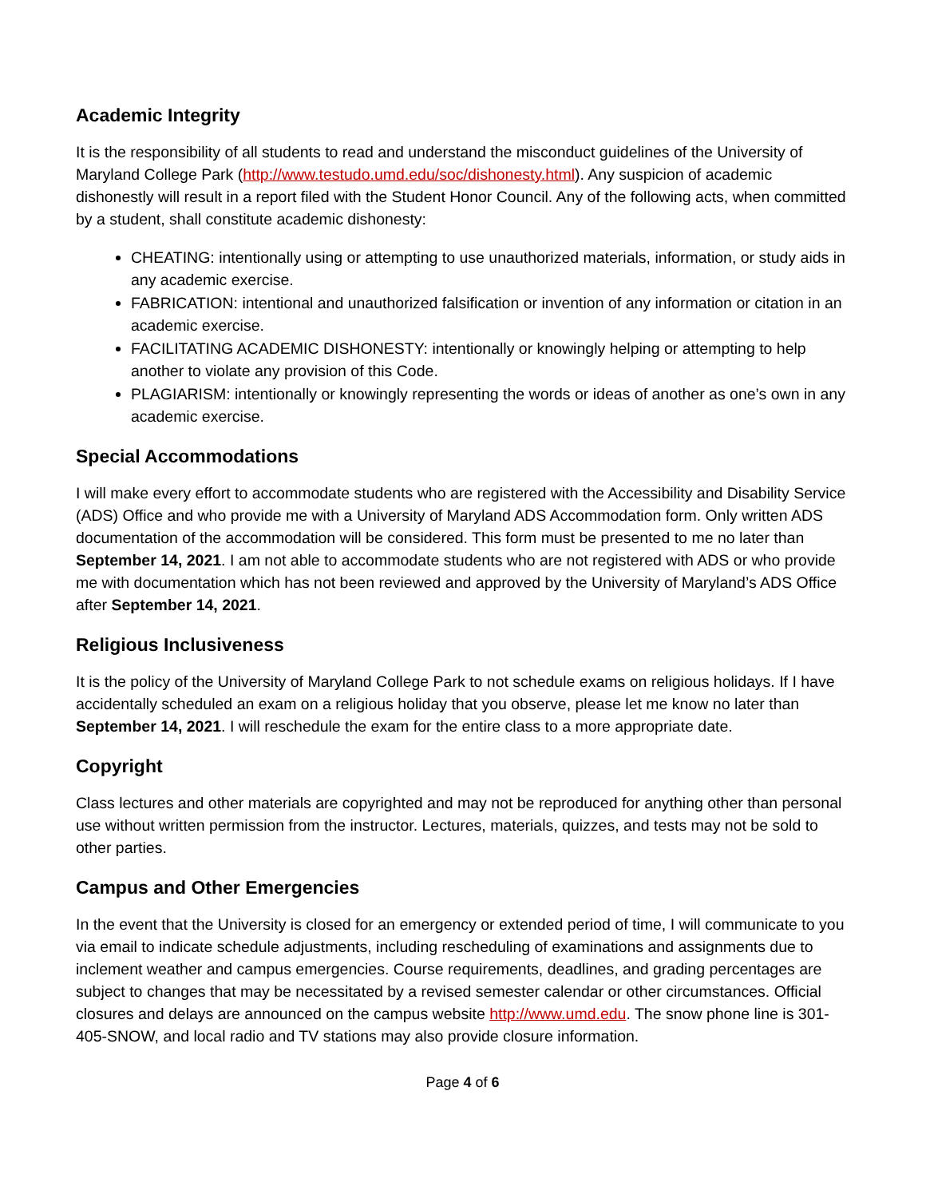Academic Integrity
It is the responsibility of all students to read and understand the misconduct guidelines of the University of Maryland College Park (http://www.testudo.umd.edu/soc/dishonesty.html). Any suspicion of academic dishonestly will result in a report filed with the Student Honor Council. Any of the following acts, when committed by a student, shall constitute academic dishonesty:
CHEATING: intentionally using or attempting to use unauthorized materials, information, or study aids in any academic exercise.
FABRICATION: intentional and unauthorized falsification or invention of any information or citation in an academic exercise.
FACILITATING ACADEMIC DISHONESTY: intentionally or knowingly helping or attempting to help another to violate any provision of this Code.
PLAGIARISM: intentionally or knowingly representing the words or ideas of another as one’s own in any academic exercise.
Special Accommodations
I will make every effort to accommodate students who are registered with the Accessibility and Disability Service (ADS) Office and who provide me with a University of Maryland ADS Accommodation form. Only written ADS documentation of the accommodation will be considered. This form must be presented to me no later than September 14, 2021. I am not able to accommodate students who are not registered with ADS or who provide me with documentation which has not been reviewed and approved by the University of Maryland’s ADS Office after September 14, 2021.
Religious Inclusiveness
It is the policy of the University of Maryland College Park to not schedule exams on religious holidays. If I have accidentally scheduled an exam on a religious holiday that you observe, please let me know no later than September 14, 2021. I will reschedule the exam for the entire class to a more appropriate date.
Copyright
Class lectures and other materials are copyrighted and may not be reproduced for anything other than personal use without written permission from the instructor. Lectures, materials, quizzes, and tests may not be sold to other parties.
Campus and Other Emergencies
In the event that the University is closed for an emergency or extended period of time, I will communicate to you via email to indicate schedule adjustments, including rescheduling of examinations and assignments due to inclement weather and campus emergencies. Course requirements, deadlines, and grading percentages are subject to changes that may be necessitated by a revised semester calendar or other circumstances. Official closures and delays are announced on the campus website http://www.umd.edu. The snow phone line is 301-405-SNOW, and local radio and TV stations may also provide closure information.
Page 4 of 6